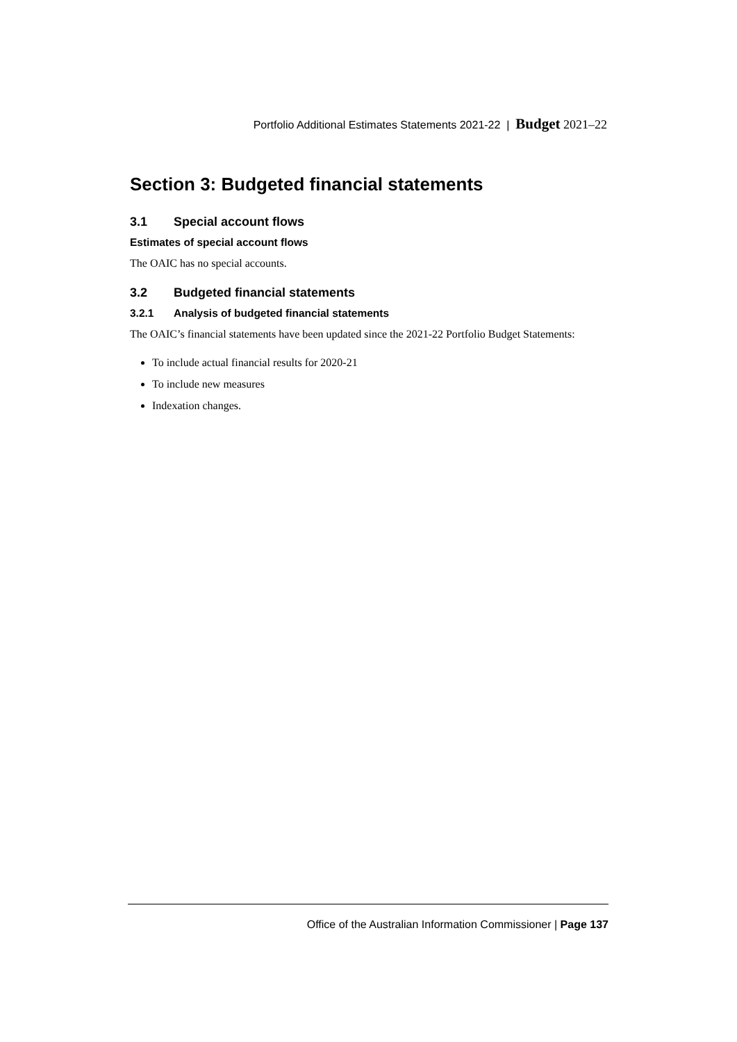Portfolio Additional Estimates Statements 2021-22 | Budget 2021–22
Section 3: Budgeted financial statements
3.1 Special account flows
Estimates of special account flows
The OAIC has no special accounts.
3.2 Budgeted financial statements
3.2.1 Analysis of budgeted financial statements
The OAIC’s financial statements have been updated since the 2021-22 Portfolio Budget Statements:
To include actual financial results for 2020-21
To include new measures
Indexation changes.
Office of the Australian Information Commissioner | Page 137